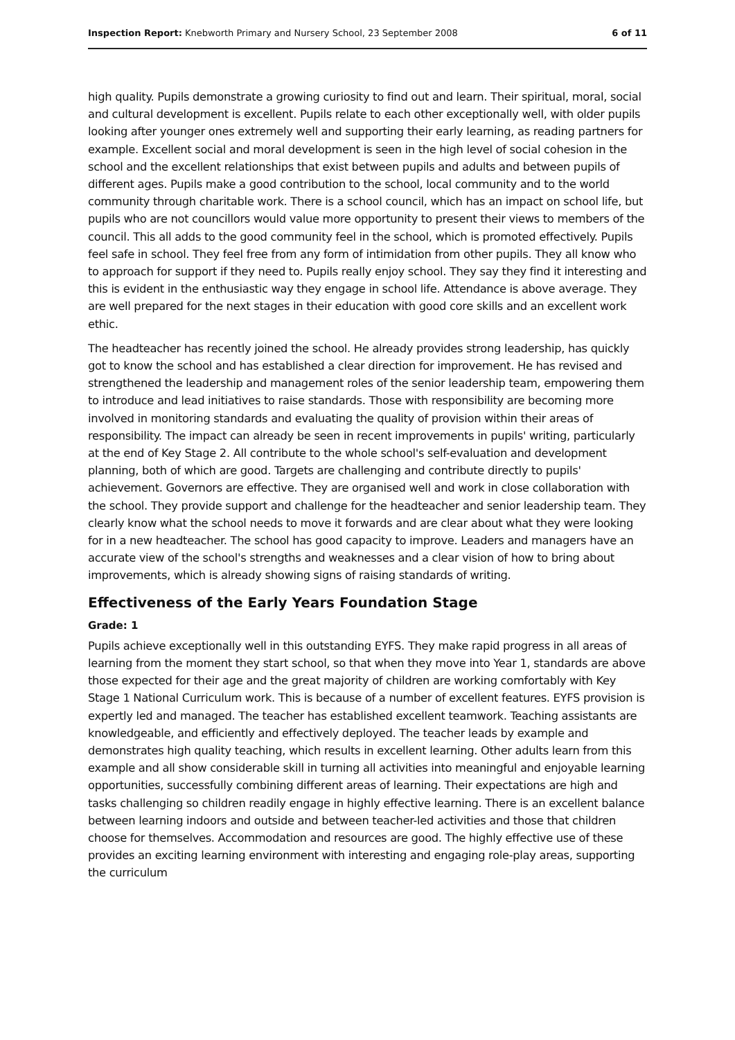Inspection Report: Knebworth Primary and Nursery School, 23 September 2008 6 of 11
high quality. Pupils demonstrate a growing curiosity to find out and learn. Their spiritual, moral, social and cultural development is excellent. Pupils relate to each other exceptionally well, with older pupils looking after younger ones extremely well and supporting their early learning, as reading partners for example. Excellent social and moral development is seen in the high level of social cohesion in the school and the excellent relationships that exist between pupils and adults and between pupils of different ages. Pupils make a good contribution to the school, local community and to the world community through charitable work. There is a school council, which has an impact on school life, but pupils who are not councillors would value more opportunity to present their views to members of the council. This all adds to the good community feel in the school, which is promoted effectively. Pupils feel safe in school. They feel free from any form of intimidation from other pupils. They all know who to approach for support if they need to. Pupils really enjoy school. They say they find it interesting and this is evident in the enthusiastic way they engage in school life. Attendance is above average. They are well prepared for the next stages in their education with good core skills and an excellent work ethic.
The headteacher has recently joined the school. He already provides strong leadership, has quickly got to know the school and has established a clear direction for improvement. He has revised and strengthened the leadership and management roles of the senior leadership team, empowering them to introduce and lead initiatives to raise standards. Those with responsibility are becoming more involved in monitoring standards and evaluating the quality of provision within their areas of responsibility. The impact can already be seen in recent improvements in pupils' writing, particularly at the end of Key Stage 2. All contribute to the whole school's self-evaluation and development planning, both of which are good. Targets are challenging and contribute directly to pupils' achievement. Governors are effective. They are organised well and work in close collaboration with the school. They provide support and challenge for the headteacher and senior leadership team. They clearly know what the school needs to move it forwards and are clear about what they were looking for in a new headteacher. The school has good capacity to improve. Leaders and managers have an accurate view of the school's strengths and weaknesses and a clear vision of how to bring about improvements, which is already showing signs of raising standards of writing.
Effectiveness of the Early Years Foundation Stage
Grade: 1
Pupils achieve exceptionally well in this outstanding EYFS. They make rapid progress in all areas of learning from the moment they start school, so that when they move into Year 1, standards are above those expected for their age and the great majority of children are working comfortably with Key Stage 1 National Curriculum work. This is because of a number of excellent features. EYFS provision is expertly led and managed. The teacher has established excellent teamwork. Teaching assistants are knowledgeable, and efficiently and effectively deployed. The teacher leads by example and demonstrates high quality teaching, which results in excellent learning. Other adults learn from this example and all show considerable skill in turning all activities into meaningful and enjoyable learning opportunities, successfully combining different areas of learning. Their expectations are high and tasks challenging so children readily engage in highly effective learning. There is an excellent balance between learning indoors and outside and between teacher-led activities and those that children choose for themselves. Accommodation and resources are good. The highly effective use of these provides an exciting learning environment with interesting and engaging role-play areas, supporting the curriculum